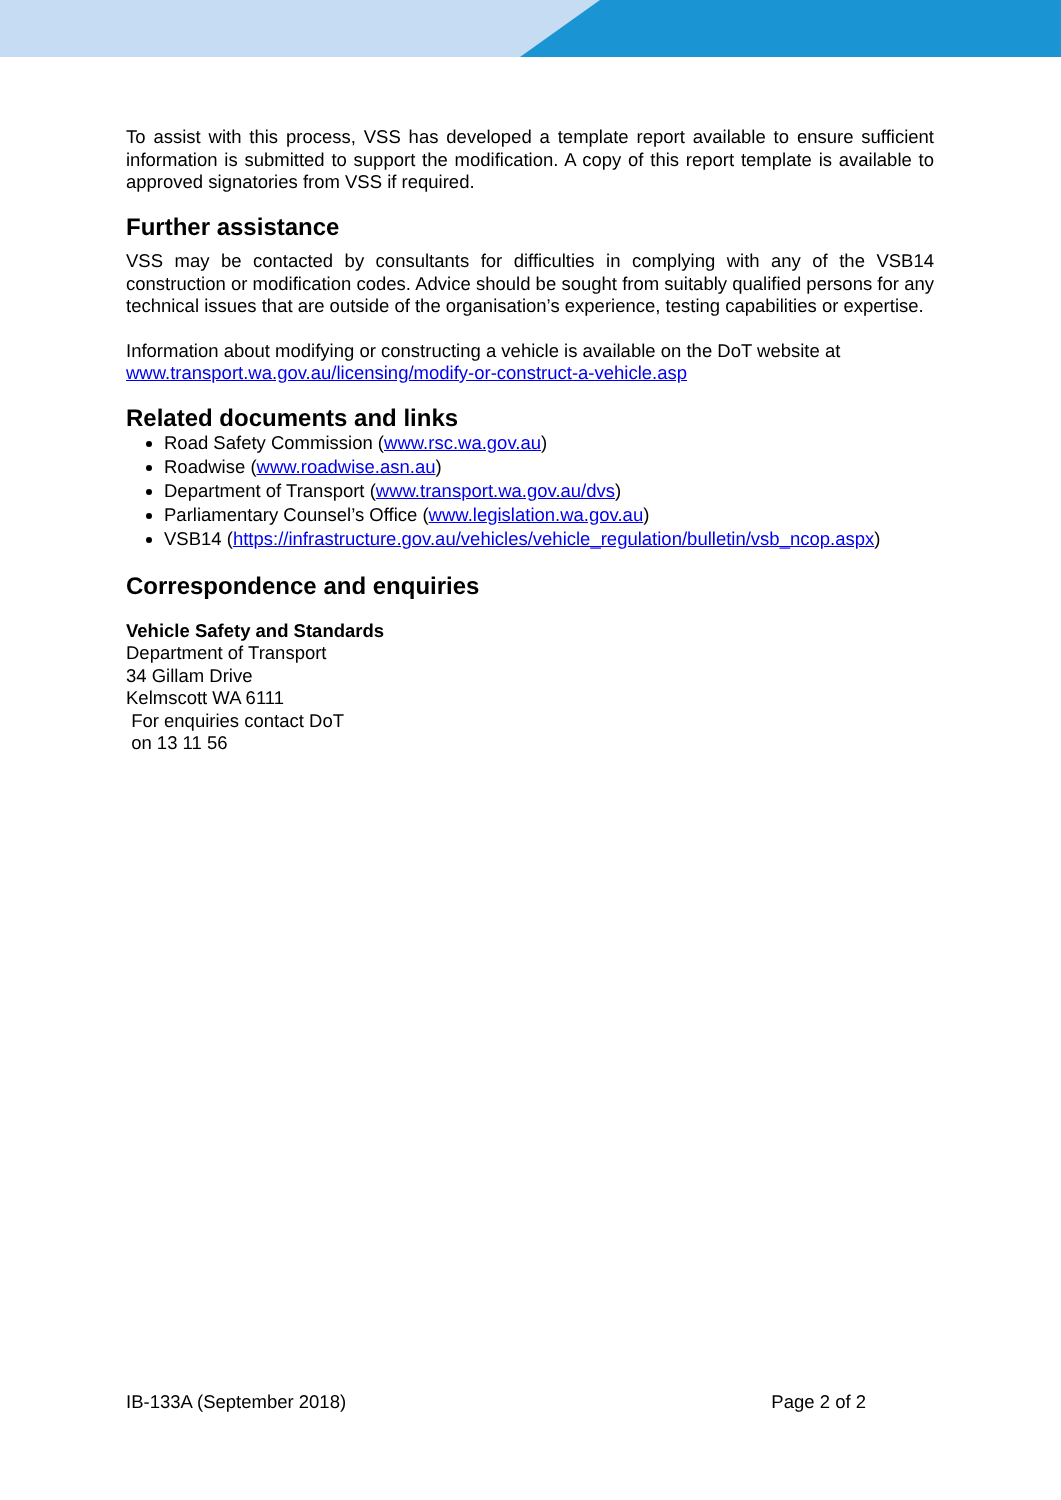To assist with this process, VSS has developed a template report available to ensure sufficient information is submitted to support the modification. A copy of this report template is available to approved signatories from VSS if required.
Further assistance
VSS may be contacted by consultants for difficulties in complying with any of the VSB14 construction or modification codes. Advice should be sought from suitably qualified persons for any technical issues that are outside of the organisation’s experience, testing capabilities or expertise.
Information about modifying or constructing a vehicle is available on the DoT website at
www.transport.wa.gov.au/licensing/modify-or-construct-a-vehicle.asp
Related documents and links
Road Safety Commission (www.rsc.wa.gov.au)
Roadwise (www.roadwise.asn.au)
Department of Transport (www.transport.wa.gov.au/dvs)
Parliamentary Counsel’s Office (www.legislation.wa.gov.au)
VSB14 (https://infrastructure.gov.au/vehicles/vehicle_regulation/bulletin/vsb_ncop.aspx)
Correspondence and enquiries
Vehicle Safety and Standards
Department of Transport
34 Gillam Drive
Kelmscott WA 6111
For enquiries contact DoT
on 13 11 56
IB-133A (September 2018) Page 2 of 2